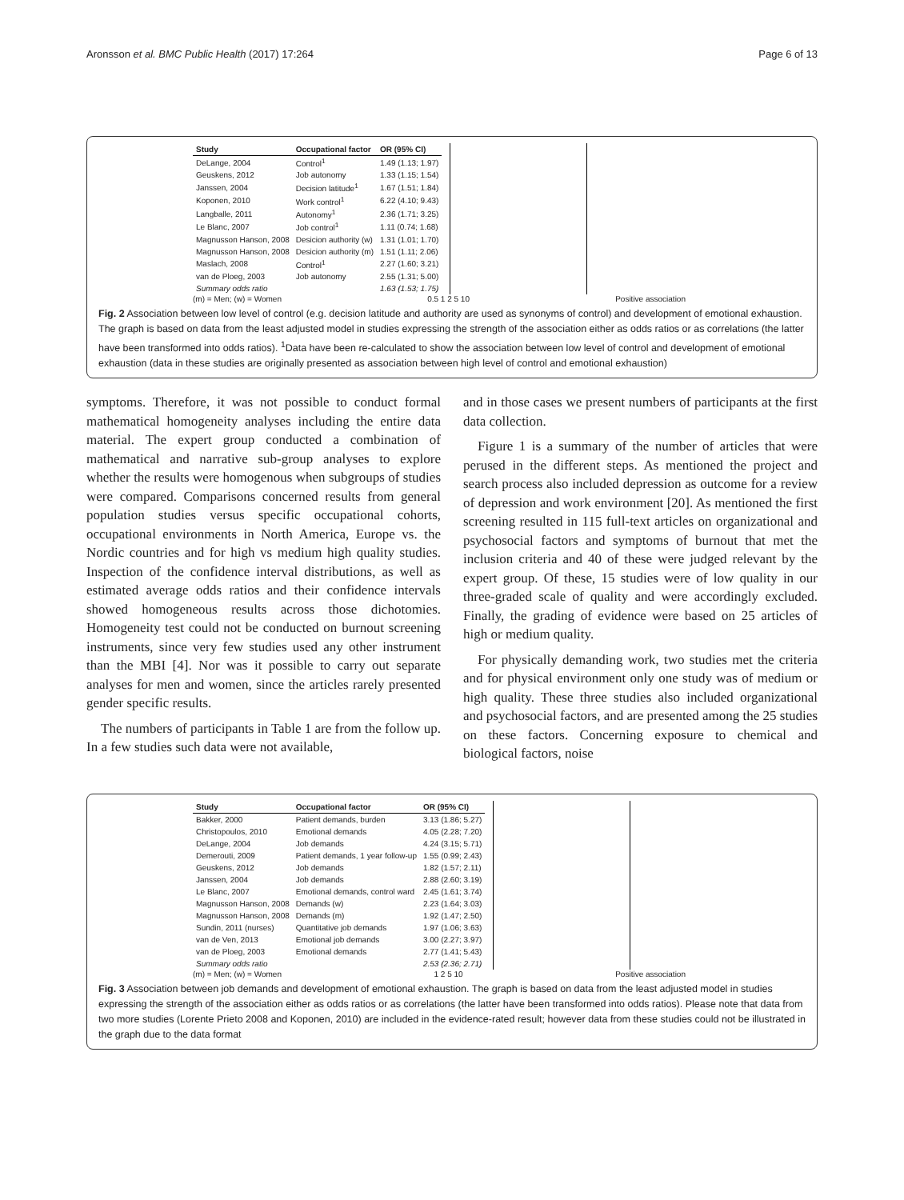Aronsson et al. BMC Public Health (2017) 17:264 Page 6 of 13
| Study | Occupational factor | OR (95% CI) |
| --- | --- | --- |
| DeLange, 2004 | Control<sup>1</sup> | 1.49 (1.13; 1.97) |
| Geuskens, 2012 | Job autonomy | 1.33 (1.15; 1.54) |
| Janssen, 2004 | Decision latitude<sup>1</sup> | 1.67 (1.51; 1.84) |
| Koponen, 2010 | Work control<sup>1</sup> | 6.22 (4.10; 9.43) |
| Langballe, 2011 | Autonomy<sup>1</sup> | 2.36 (1.71; 3.25) |
| Le Blanc, 2007 | Job control<sup>1</sup> | 1.11 (0.74; 1.68) |
| Magnusson Hanson, 2008 | Desicion authority (w) | 1.31 (1.01; 1.70) |
| Magnusson Hanson, 2008 | Desicion authority (m) | 1.51 (1.11; 2.06) |
| Maslach, 2008 | Control<sup>1</sup> | 2.27 (1.60; 3.21) |
| van de Ploeg, 2003 | Job autonomy | 2.55 (1.31; 5.00) |
| Summary odds ratio | | 1.63 (1.53; 1.75) |
(m) = Men; (w) = Women 0.5 1 2 5 10 Positive association
Fig. 2 Association between low level of control (e.g. decision latitude and authority are used as synonyms of control) and development of emotional exhaustion. The graph is based on data from the least adjusted model in studies expressing the strength of the association either as odds ratios or as correlations (the latter have been transformed into odds ratios). <sup>1</sup>Data have been re-calculated to show the association between low level of control and development of emotional exhaustion (data in these studies are originally presented as association between high level of control and emotional exhaustion)
symptoms. Therefore, it was not possible to conduct formal mathematical homogeneity analyses including the entire data material. The expert group conducted a combination of mathematical and narrative sub-group analyses to explore whether the results were homogenous when subgroups of studies were compared. Comparisons concerned results from general population studies versus specific occupational cohorts, occupational environments in North America, Europe vs. the Nordic countries and for high vs medium high quality studies. Inspection of the confidence interval distributions, as well as estimated average odds ratios and their confidence intervals showed homogeneous results across those dichotomies. Homogeneity test could not be conducted on burnout screening instruments, since very few studies used any other instrument than the MBI [4]. Nor was it possible to carry out separate analyses for men and women, since the articles rarely presented gender specific results.
The numbers of participants in Table 1 are from the follow up. In a few studies such data were not available,
and in those cases we present numbers of participants at the first data collection.
Figure 1 is a summary of the number of articles that were perused in the different steps. As mentioned the project and search process also included depression as outcome for a review of depression and work environment [20]. As mentioned the first screening resulted in 115 full-text articles on organizational and psychosocial factors and symptoms of burnout that met the inclusion criteria and 40 of these were judged relevant by the expert group. Of these, 15 studies were of low quality in our three-graded scale of quality and were accordingly excluded. Finally, the grading of evidence were based on 25 articles of high or medium quality.
For physically demanding work, two studies met the criteria and for physical environment only one study was of medium or high quality. These three studies also included organizational and psychosocial factors, and are presented among the 25 studies on these factors. Concerning exposure to chemical and biological factors, noise
| Study | Occupational factor | OR (95% CI) |
| --- | --- | --- |
| Bakker, 2000 | Patient demands, burden | 3.13 (1.86; 5.27) |
| Christopoulos, 2010 | Emotional demands | 4.05 (2.28; 7.20) |
| DeLange, 2004 | Job demands | 4.24 (3.15; 5.71) |
| Demerouti, 2009 | Patient demands, 1 year follow-up | 1.55 (0.99; 2.43) |
| Geuskens, 2012 | Job demands | 1.82 (1.57; 2.11) |
| Janssen, 2004 | Job demands | 2.88 (2.60; 3.19) |
| Le Blanc, 2007 | Emotional demands, control ward | 2.45 (1.61; 3.74) |
| Magnusson Hanson, 2008 | Demands (w) | 2.23 (1.64; 3.03) |
| Magnusson Hanson, 2008 | Demands (m) | 1.92 (1.47; 2.50) |
| Sundin, 2011 (nurses) | Quantitative job demands | 1.97 (1.06; 3.63) |
| van de Ven, 2013 | Emotional job demands | 3.00 (2.27; 3.97) |
| van de Ploeg, 2003 | Emotional demands | 2.77 (1.41; 5.43) |
| Summary odds ratio | | 2.53 (2.36; 2.71) |
(m) = Men; (w) = Women 1 2 5 10 Positive association
Fig. 3 Association between job demands and development of emotional exhaustion. The graph is based on data from the least adjusted model in studies expressing the strength of the association either as odds ratios or as correlations (the latter have been transformed into odds ratios). Please note that data from two more studies (Lorente Prieto 2008 and Koponen, 2010) are included in the evidence-rated result; however data from these studies could not be illustrated in the graph due to the data format